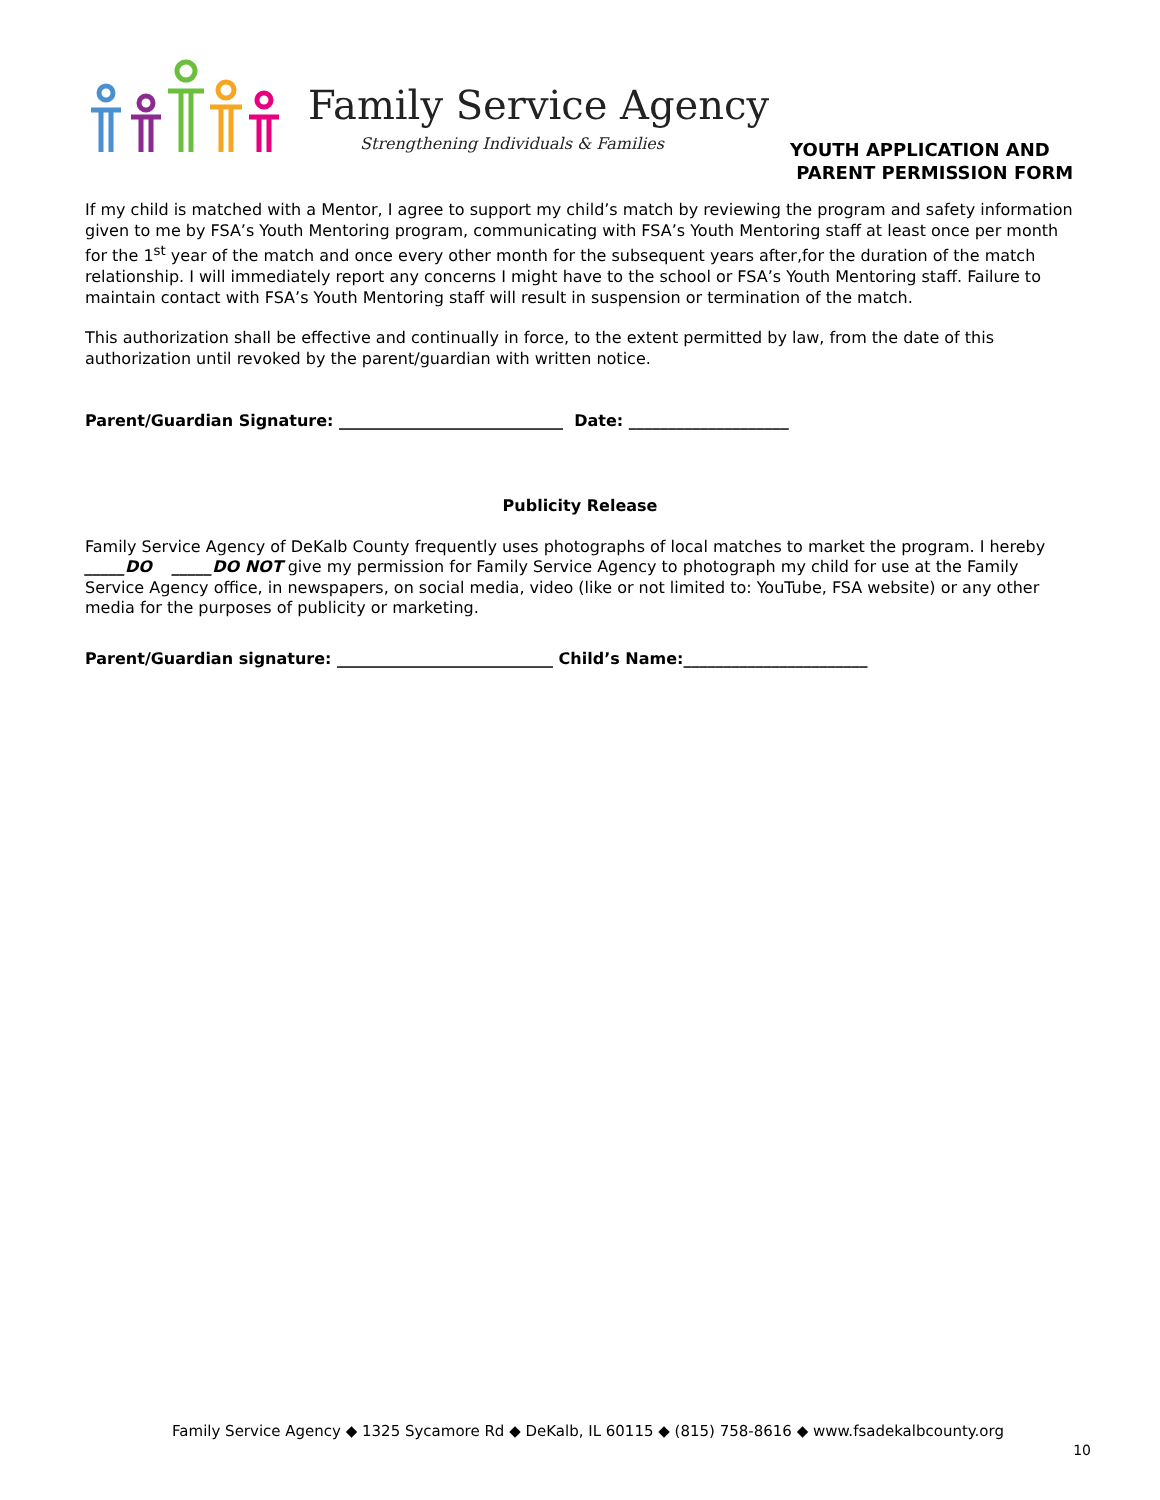Family Service Agency
Strengthening Individuals & Families
YOUTH APPLICATION AND
PARENT PERMISSION FORM
If my child is matched with a Mentor, I agree to support my child’s match by reviewing the program and safety information given to me by FSA’s Youth Mentoring program, communicating with FSA’s Youth Mentoring staff at least once per month for the 1<sup>st</sup> year of the match and once every other month for the subsequent years after,for the duration of the match relationship. I will immediately report any concerns I might have to the school or FSA’s Youth Mentoring staff. Failure to maintain contact with FSA’s Youth Mentoring staff will result in suspension or termination of the match.
This authorization shall be effective and continually in force, to the extent permitted by law, from the date of this authorization until revoked by the parent/guardian with written notice.
Parent/Guardian Signature: ____________________________ Date: ____________________
Publicity Release
Family Service Agency of DeKalb County frequently uses photographs of local matches to market the program. I hereby _____DO _____DO NOT give my permission for Family Service Agency to photograph my child for use at the Family Service Agency office, in newspapers, on social media, video (like or not limited to: YouTube, FSA website) or any other media for the purposes of publicity or marketing.
Parent/Guardian signature: ___________________________ Child’s Name:_______________________
Family Service Agency ◆ 1325 Sycamore Rd ◆ DeKalb, IL 60115 ◆ (815) 758-8616 ◆ www.fsadekalbcounty.org
10